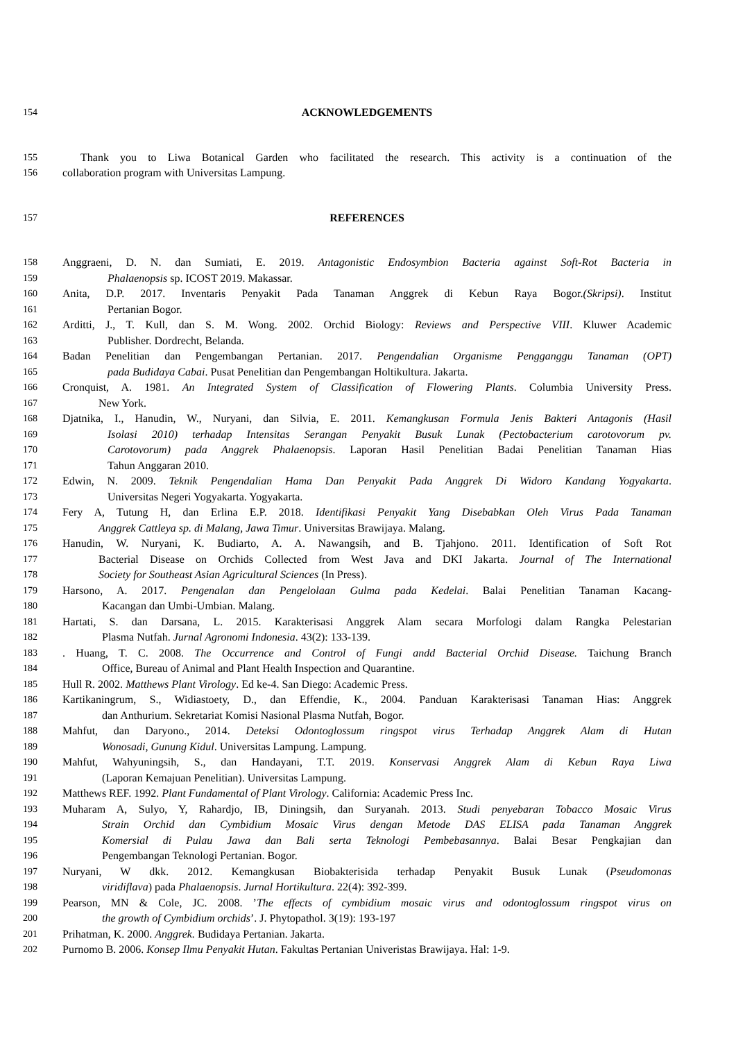154 ACKNOWLEDGEMENTS
155 Thank you to Liwa Botanical Garden who facilitated the research. This activity is a continuation of the
156 collaboration program with Universitas Lampung.
157 REFERENCES
158 Anggraeni, D. N. dan Sumiati, E. 2019. Antagonistic Endosymbion Bacteria against Soft-Rot Bacteria in
159 Phalaenopsis sp. ICOST 2019. Makassar.
160 Anita, D.P. 2017. Inventaris Penyakit Pada Tanaman Anggrek di Kebun Raya Bogor.(Skripsi). Institut
161 Pertanian Bogor.
162 Arditti, J., T. Kull, dan S. M. Wong. 2002. Orchid Biology: Reviews and Perspective VIII. Kluwer Academic
163 Publisher. Dordrecht, Belanda.
164 Badan Penelitian dan Pengembangan Pertanian. 2017. Pengendalian Organisme Pengganggu Tanaman (OPT)
165 pada Budidaya Cabai. Pusat Penelitian dan Pengembangan Holtikultura. Jakarta.
166 Cronquist, A. 1981. An Integrated System of Classification of Flowering Plants. Columbia University Press.
167 New York.
168 Djatnika, I., Hanudin, W., Nuryani, dan Silvia, E. 2011. Kemangkusan Formula Jenis Bakteri Antagonis (Hasil
169 Isolasi 2010) terhadap Intensitas Serangan Penyakit Busuk Lunak (Pectobacterium carotovorum pv.
170 Carotovorum) pada Anggrek Phalaenopsis. Laporan Hasil Penelitian Badai Penelitian Tanaman Hias
171 Tahun Anggaran 2010.
172 Edwin, N. 2009. Teknik Pengendalian Hama Dan Penyakit Pada Anggrek Di Widoro Kandang Yogyakarta.
173 Universitas Negeri Yogyakarta. Yogyakarta.
174 Fery A, Tutung H, dan Erlina E.P. 2018. Identifikasi Penyakit Yang Disebabkan Oleh Virus Pada Tanaman
175 Anggrek Cattleya sp. di Malang, Jawa Timur. Universitas Brawijaya. Malang.
176 Hanudin, W. Nuryani, K. Budiarto, A. A. Nawangsih, and B. Tjahjono. 2011. Identification of Soft Rot
177 Bacterial Disease on Orchids Collected from West Java and DKI Jakarta. Journal of The International
178 Society for Southeast Asian Agricultural Sciences (In Press).
179 Harsono, A. 2017. Pengenalan dan Pengelolaan Gulma pada Kedelai. Balai Penelitian Tanaman Kacang-
180 Kacangan dan Umbi-Umbian. Malang.
181 Hartati, S. dan Darsana, L. 2015. Karakterisasi Anggrek Alam secara Morfologi dalam Rangka Pelestarian
182 Plasma Nutfah. Jurnal Agronomi Indonesia. 43(2): 133-139.
183. Huang, T. C. 2008. The Occurrence and Control of Fungi andd Bacterial Orchid Disease. Taichung Branch
184 Office, Bureau of Animal and Plant Health Inspection and Quarantine.
185 Hull R. 2002. Matthews Plant Virology. Ed ke-4. San Diego: Academic Press.
186 Kartikaningrum, S., Widiastoety, D., dan Effendie, K., 2004. Panduan Karakterisasi Tanaman Hias: Anggrek
187 dan Anthurium. Sekretariat Komisi Nasional Plasma Nutfah, Bogor.
188 Mahfut, dan Daryono., 2014. Deteksi Odontoglossum ringspot virus Terhadap Anggrek Alam di Hutan
189 Wonosadi, Gunung Kidul. Universitas Lampung. Lampung.
190 Mahfut, Wahyuningsih, S., dan Handayani, T.T. 2019. Konservasi Anggrek Alam di Kebun Raya Liwa
191 (Laporan Kemajuan Penelitian). Universitas Lampung.
192 Matthews REF. 1992. Plant Fundamental of Plant Virology. California: Academic Press Inc.
193 Muharam A, Sulyo, Y, Rahardjo, IB, Diningsih, dan Suryanah. 2013. Studi penyebaran Tobacco Mosaic Virus
194 Strain Orchid dan Cymbidium Mosaic Virus dengan Metode DAS ELISA pada Tanaman Anggrek
195 Komersial di Pulau Jawa dan Bali serta Teknologi Pembebasannya. Balai Besar Pengkajian dan
196 Pengembangan Teknologi Pertanian. Bogor.
197 Nuryani, W dkk. 2012. Kemangkusan Biobakterisida terhadap Penyakit Busuk Lunak (Pseudomonas
198 viridiflava) pada Phalaenopsis. Jurnal Hortikultura. 22(4): 392-399.
199 Pearson, MN & Cole, JC. 2008. ’The effects of cymbidium mosaic virus and odontoglossum ringspot virus on
200 the growth of Cymbidium orchids’. J. Phytopathol. 3(19): 193-197
201 Prihatman, K. 2000. Anggrek. Budidaya Pertanian. Jakarta.
202 Purnomo B. 2006. Konsep Ilmu Penyakit Hutan. Fakultas Pertanian Univeristas Brawijaya. Hal: 1-9.